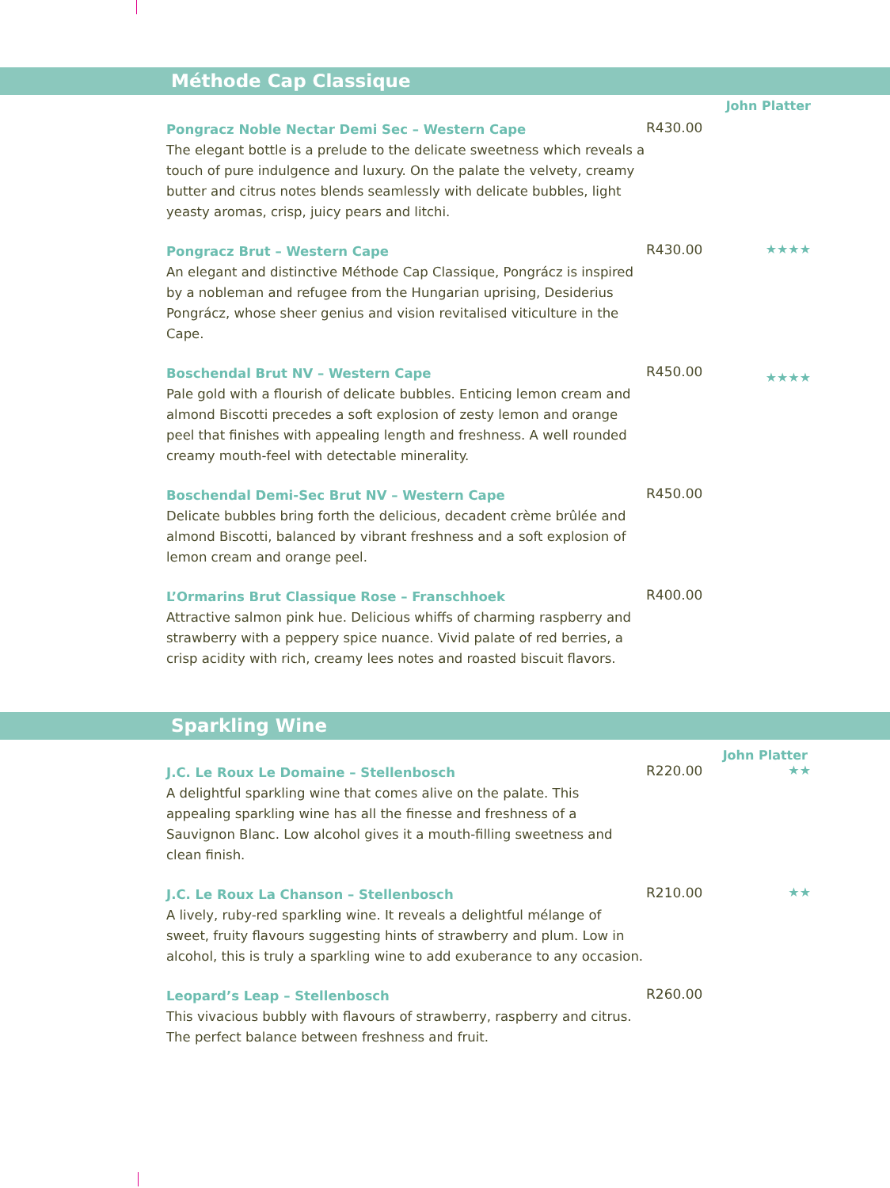Méthode Cap Classique
John Platter
Pongracz Noble Nectar Demi Sec – Western Cape
The elegant bottle is a prelude to the delicate sweetness which reveals a touch of pure indulgence and luxury. On the palate the velvety, creamy butter and citrus notes blends seamlessly with delicate bubbles, light yeasty aromas, crisp, juicy pears and litchi.
R430.00
Pongracz Brut – Western Cape
An elegant and distinctive Méthode Cap Classique, Pongrácz is inspired by a nobleman and refugee from the Hungarian uprising, Desiderius Pongrácz, whose sheer genius and vision revitalised viticulture in the Cape.
R430.00 ★★★★
Boschendal Brut NV – Western Cape
Pale gold with a flourish of delicate bubbles. Enticing lemon cream and almond Biscotti precedes a soft explosion of zesty lemon and orange peel that finishes with appealing length and freshness. A well rounded creamy mouth-feel with detectable minerality.
R450.00
★★★★
Boschendal Demi-Sec Brut NV – Western Cape
Delicate bubbles bring forth the delicious, decadent crème brûlée and almond Biscotti, balanced by vibrant freshness and a soft explosion of lemon cream and orange peel.
R450.00
L’Ormarins Brut Classique Rose – Franschhoek
Attractive salmon pink hue. Delicious whiffs of charming raspberry and strawberry with a peppery spice nuance. Vivid palate of red berries, a crisp acidity with rich, creamy lees notes and roasted biscuit flavors.
R400.00
Sparkling Wine
John Platter
J.C. Le Roux Le Domaine – Stellenbosch
A delightful sparkling wine that comes alive on the palate. This appealing sparkling wine has all the finesse and freshness of a Sauvignon Blanc. Low alcohol gives it a mouth-filling sweetness and clean finish.
R220.00 ★★
J.C. Le Roux La Chanson – Stellenbosch
A lively, ruby-red sparkling wine. It reveals a delightful mélange of sweet, fruity flavours suggesting hints of strawberry and plum. Low in alcohol, this is truly a sparkling wine to add exuberance to any occasion.
R210.00 ★★
Leopard’s Leap – Stellenbosch
This vivacious bubbly with flavours of strawberry, raspberry and citrus. The perfect balance between freshness and fruit.
R260.00